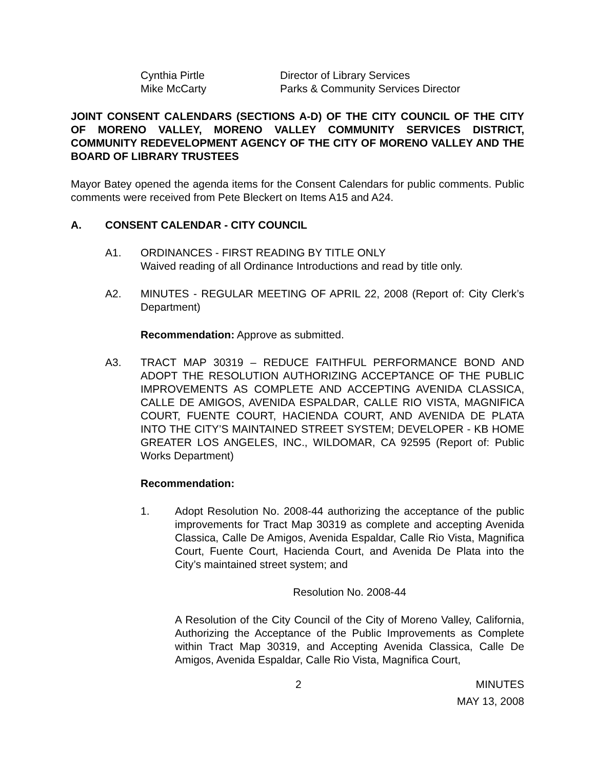Cynthia Pirtle Director of Library Services
Mike McCarty Parks & Community Services Director
JOINT CONSENT CALENDARS (SECTIONS A-D) OF THE CITY COUNCIL OF THE CITY OF MORENO VALLEY, MORENO VALLEY COMMUNITY SERVICES DISTRICT, COMMUNITY REDEVELOPMENT AGENCY OF THE CITY OF MORENO VALLEY AND THE BOARD OF LIBRARY TRUSTEES
Mayor Batey opened the agenda items for the Consent Calendars for public comments. Public comments were received from Pete Bleckert on Items A15 and A24.
A. CONSENT CALENDAR - CITY COUNCIL
A1. ORDINANCES - FIRST READING BY TITLE ONLY
Waived reading of all Ordinance Introductions and read by title only.
A2. MINUTES - REGULAR MEETING OF APRIL 22, 2008 (Report of: City Clerk’s Department)
Recommendation: Approve as submitted.
A3. TRACT MAP 30319 – REDUCE FAITHFUL PERFORMANCE BOND AND ADOPT THE RESOLUTION AUTHORIZING ACCEPTANCE OF THE PUBLIC IMPROVEMENTS AS COMPLETE AND ACCEPTING AVENIDA CLASSICA, CALLE DE AMIGOS, AVENIDA ESPALDAR, CALLE RIO VISTA, MAGNIFICA COURT, FUENTE COURT, HACIENDA COURT, AND AVENIDA DE PLATA INTO THE CITY’S MAINTAINED STREET SYSTEM; DEVELOPER - KB HOME GREATER LOS ANGELES, INC., WILDOMAR, CA 92595 (Report of: Public Works Department)
Recommendation:
1. Adopt Resolution No. 2008-44 authorizing the acceptance of the public improvements for Tract Map 30319 as complete and accepting Avenida Classica, Calle De Amigos, Avenida Espaldar, Calle Rio Vista, Magnifica Court, Fuente Court, Hacienda Court, and Avenida De Plata into the City’s maintained street system; and
Resolution No. 2008-44
A Resolution of the City Council of the City of Moreno Valley, California, Authorizing the Acceptance of the Public Improvements as Complete within Tract Map 30319, and Accepting Avenida Classica, Calle De Amigos, Avenida Espaldar, Calle Rio Vista, Magnifica Court,
2 MINUTES
MAY 13, 2008